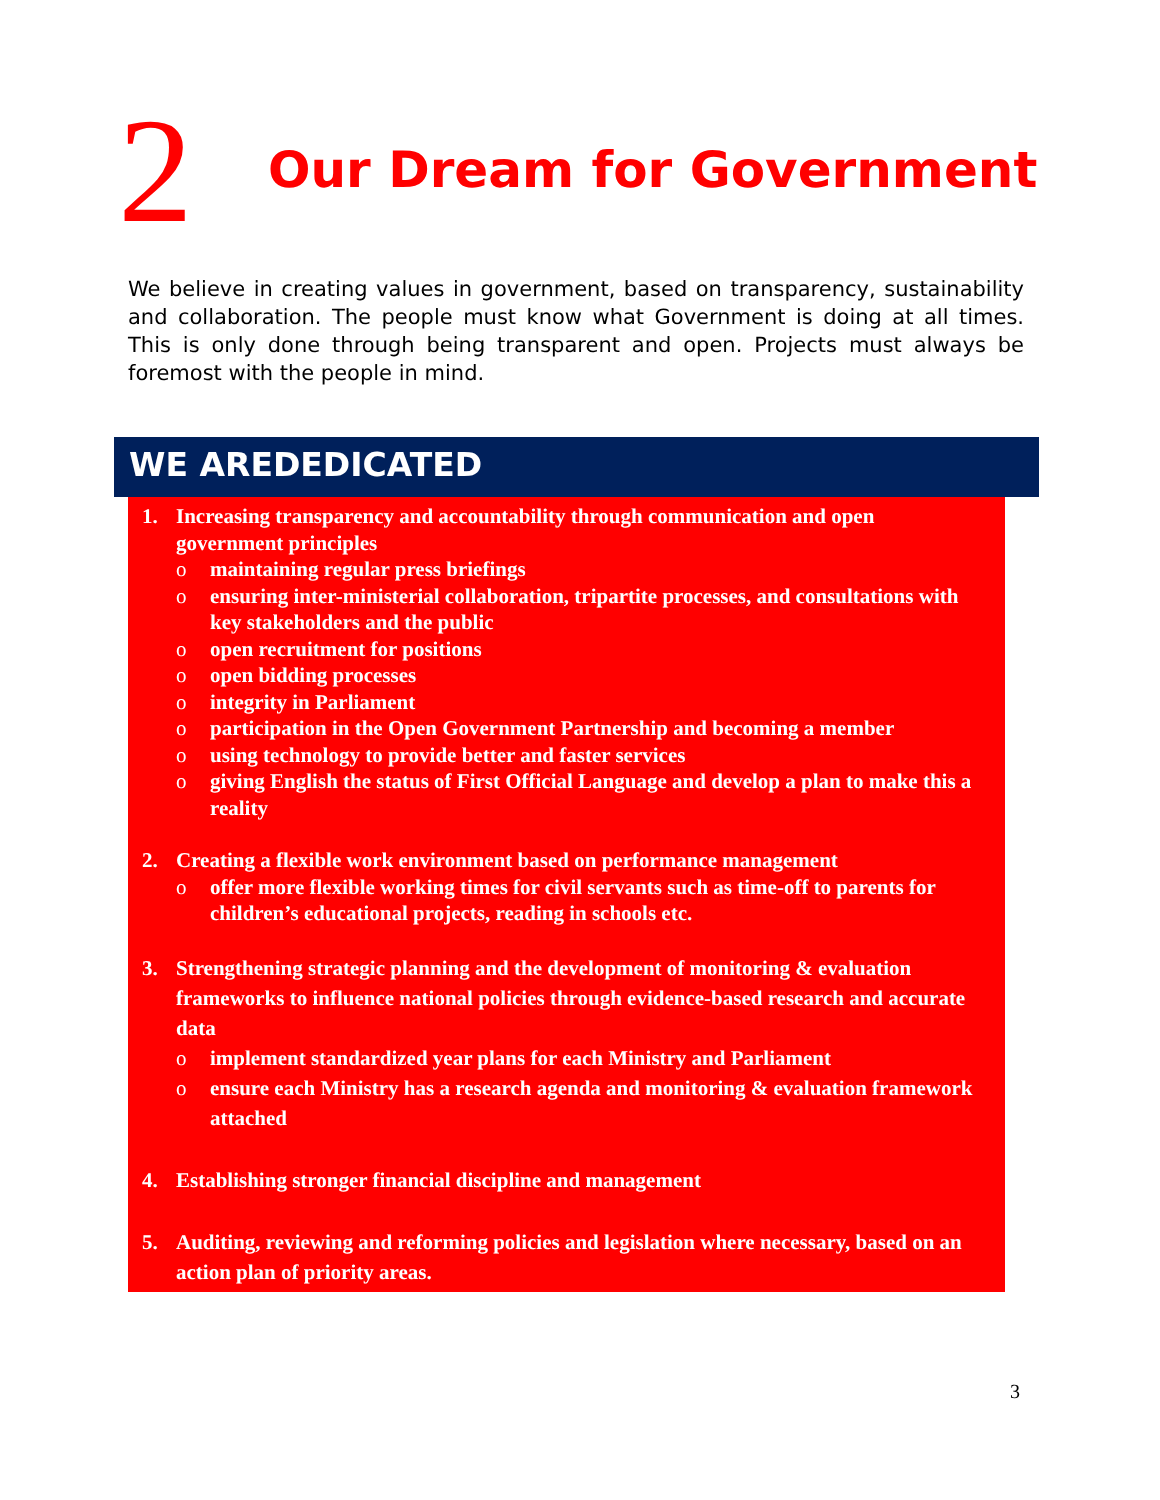2
Our Dream for Government
We believe in creating values in government, based on transparency, sustainability and collaboration. The people must know what Government is doing at all times. This is only done through being transparent and open. Projects must always be foremost with the people in mind.
WE AREDEDICATED
1. Increasing transparency and accountability through communication and open government principles
o maintaining regular press briefings
o ensuring inter-ministerial collaboration, tripartite processes, and consultations with key stakeholders and the public
o open recruitment for positions
o open bidding processes
o integrity in Parliament
o participation in the Open Government Partnership and becoming a member
o using technology to provide better and faster services
o giving English the status of First Official Language and develop a plan to make this a reality
2. Creating a flexible work environment based on performance management
o offer more flexible working times for civil servants such as time-off to parents for children’s educational projects, reading in schools etc.
3. Strengthening strategic planning and the development of monitoring & evaluation frameworks to influence national policies through evidence-based research and accurate data
o implement standardized year plans for each Ministry and Parliament
o ensure each Ministry has a research agenda and monitoring & evaluation framework attached
4. Establishing stronger financial discipline and management
5. Auditing, reviewing and reforming policies and legislation where necessary, based on an action plan of priority areas.
3